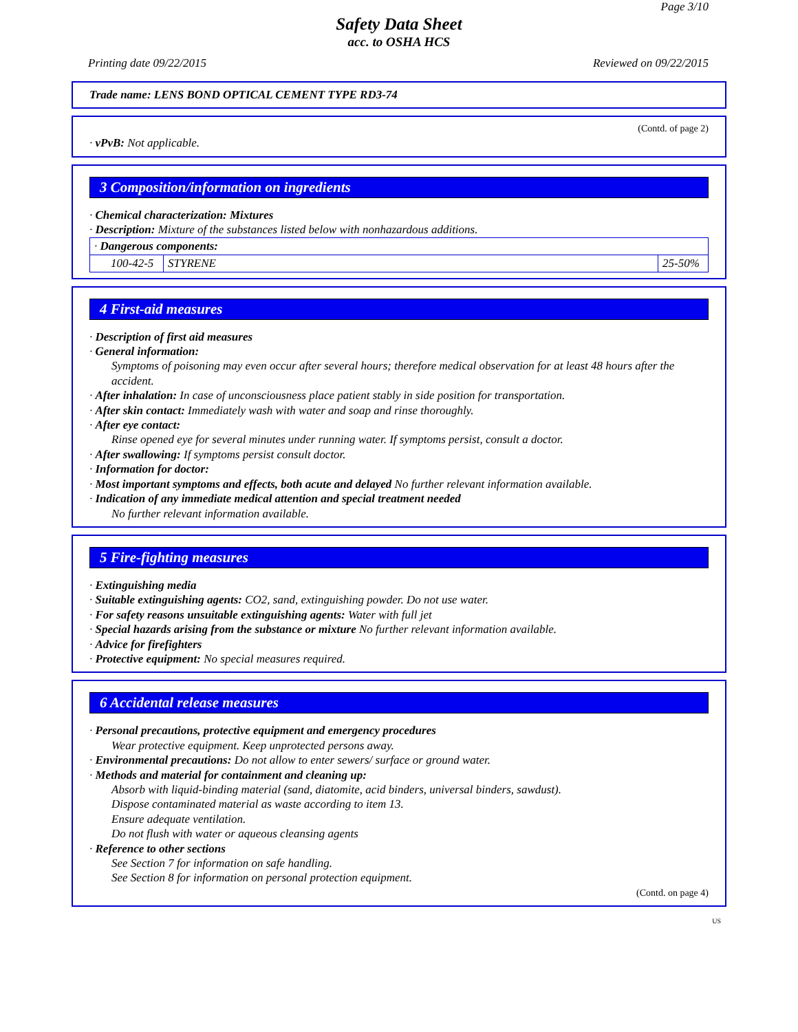Page 3/10
Safety Data Sheet
acc. to OSHA HCS
Printing date 09/22/2015 Reviewed on 09/22/2015
Trade name: LENS BOND OPTICAL CEMENT TYPE RD3-74
(Contd. of page 2)
· vPvB: Not applicable.
3 Composition/information on ingredients
· Chemical characterization: Mixtures
· Description: Mixture of the substances listed below with nonhazardous additions.
| · Dangerous components: | | |
| 100-42-5 | STYRENE | 25-50% |
4 First-aid measures
· Description of first aid measures
· General information:
Symptoms of poisoning may even occur after several hours; therefore medical observation for at least 48 hours after the accident.
· After inhalation: In case of unconsciousness place patient stably in side position for transportation.
· After skin contact: Immediately wash with water and soap and rinse thoroughly.
· After eye contact:
Rinse opened eye for several minutes under running water. If symptoms persist, consult a doctor.
· After swallowing: If symptoms persist consult doctor.
· Information for doctor:
· Most important symptoms and effects, both acute and delayed No further relevant information available.
· Indication of any immediate medical attention and special treatment needed
No further relevant information available.
5 Fire-fighting measures
· Extinguishing media
· Suitable extinguishing agents: CO2, sand, extinguishing powder. Do not use water.
· For safety reasons unsuitable extinguishing agents: Water with full jet
· Special hazards arising from the substance or mixture No further relevant information available.
· Advice for firefighters
· Protective equipment: No special measures required.
6 Accidental release measures
· Personal precautions, protective equipment and emergency procedures
Wear protective equipment. Keep unprotected persons away.
· Environmental precautions: Do not allow to enter sewers/ surface or ground water.
· Methods and material for containment and cleaning up:
Absorb with liquid-binding material (sand, diatomite, acid binders, universal binders, sawdust).
Dispose contaminated material as waste according to item 13.
Ensure adequate ventilation.
Do not flush with water or aqueous cleansing agents
· Reference to other sections
See Section 7 for information on safe handling.
See Section 8 for information on personal protection equipment.
(Contd. on page 4)
US